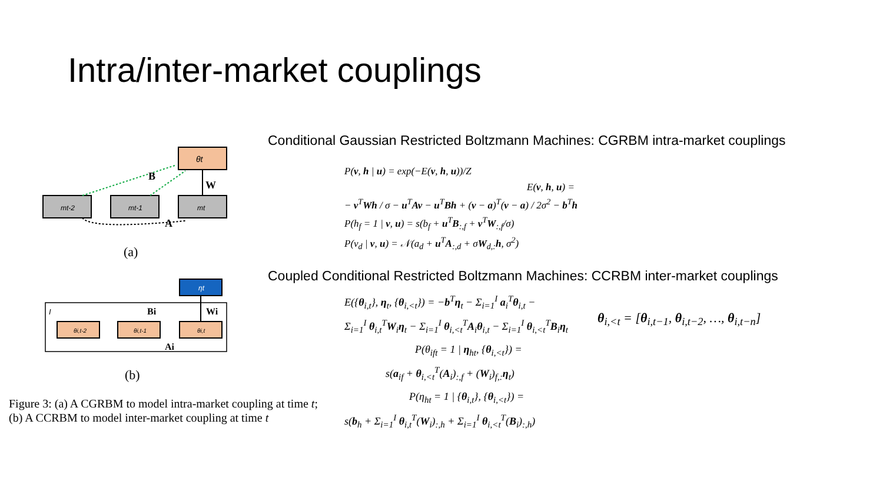Intra/inter-market couplings
B
W
A
θt
mt-2
mt-1
mt
(a)
I
Bi
Wi
Ai
ηt
θi,t-2
θi,t-1
θi,t
(b)
Figure 3: (a) A CGRBM to model intra-market coupling at time t; (b) A CCRBM to model inter-market coupling at time t
Conditional Gaussian Restricted Boltzmann Machines: CGRBM intra-market couplings
P(v, h | u) = exp(−E(v, h, u))/Z
E(v, h, u) =
− v<sup>T</sup>Wh / σ − u<sup>T</sup>Av − u<sup>T</sup>Bh + (v − a)<sup>T</sup>(v − a) / 2σ<sup>2</sup> − b<sup>T</sup>h
P(h<sub>f</sub> = 1 | v, u) = s(b<sub>f</sub> + u<sup>T</sup>B<sub>:,f</sub> + v<sup>T</sup>W<sub>:,f</sub>/σ)
P(v<sub>d</sub> | v, u) = 𝒩(a<sub>d</sub> + u<sup>T</sup>A<sub>:,d</sub> + σW<sub>d,:</sub>h, σ<sup>2</sup>)
Coupled Conditional Restricted Boltzmann Machines: CCRBM inter-market couplings
E({θ<sub>i,t</sub>}, η<sub>t</sub>, {θ<sub>i,<t</sub>}) = −b<sup>T</sup>η<sub>t</sub> − Σ<sub>i=1</sub><sup>I</sup> a<sub>i</sub><sup>T</sup>θ<sub>i,t</sub> −
Σ<sub>i=1</sub><sup>I</sup> θ<sub>i,t</sub><sup>T</sup>W<sub>i</sub>η<sub>t</sub> − Σ<sub>i=1</sub><sup>I</sup> θ<sub>i,<t</sub><sup>T</sup>A<sub>i</sub>θ<sub>i,t</sub> − Σ<sub>i=1</sub><sup>I</sup> θ<sub>i,<t</sub><sup>T</sup>B<sub>i</sub>η<sub>t</sub>
P(θ<sub>ift</sub> = 1 | η<sub>ht</sub>, {θ<sub>i,<t</sub>}) =
s(a<sub>if</sub> + θ<sub>i,<t</sub><sup>T</sup>(A<sub>i</sub>)<sub>:,f</sub> + (W<sub>i</sub>)<sub>f,:</sub>η<sub>t</sub>)
P(η<sub>ht</sub> = 1 | {θ<sub>i,t</sub>}, {θ<sub>i,<t</sub>}) =
s(b<sub>h</sub> + Σ<sub>i=1</sub><sup>I</sup> θ<sub>i,t</sub><sup>T</sup>(W<sub>i</sub>)<sub>:,h</sub> + Σ<sub>i=1</sub><sup>I</sup> θ<sub>i,<t</sub><sup>T</sup>(B<sub>i</sub>)<sub>:,h</sub>)
θ<sub>i,<t</sub> = [θ<sub>i,t−1</sub>, θ<sub>i,t−2</sub>, …, θ<sub>i,t−n</sub>]